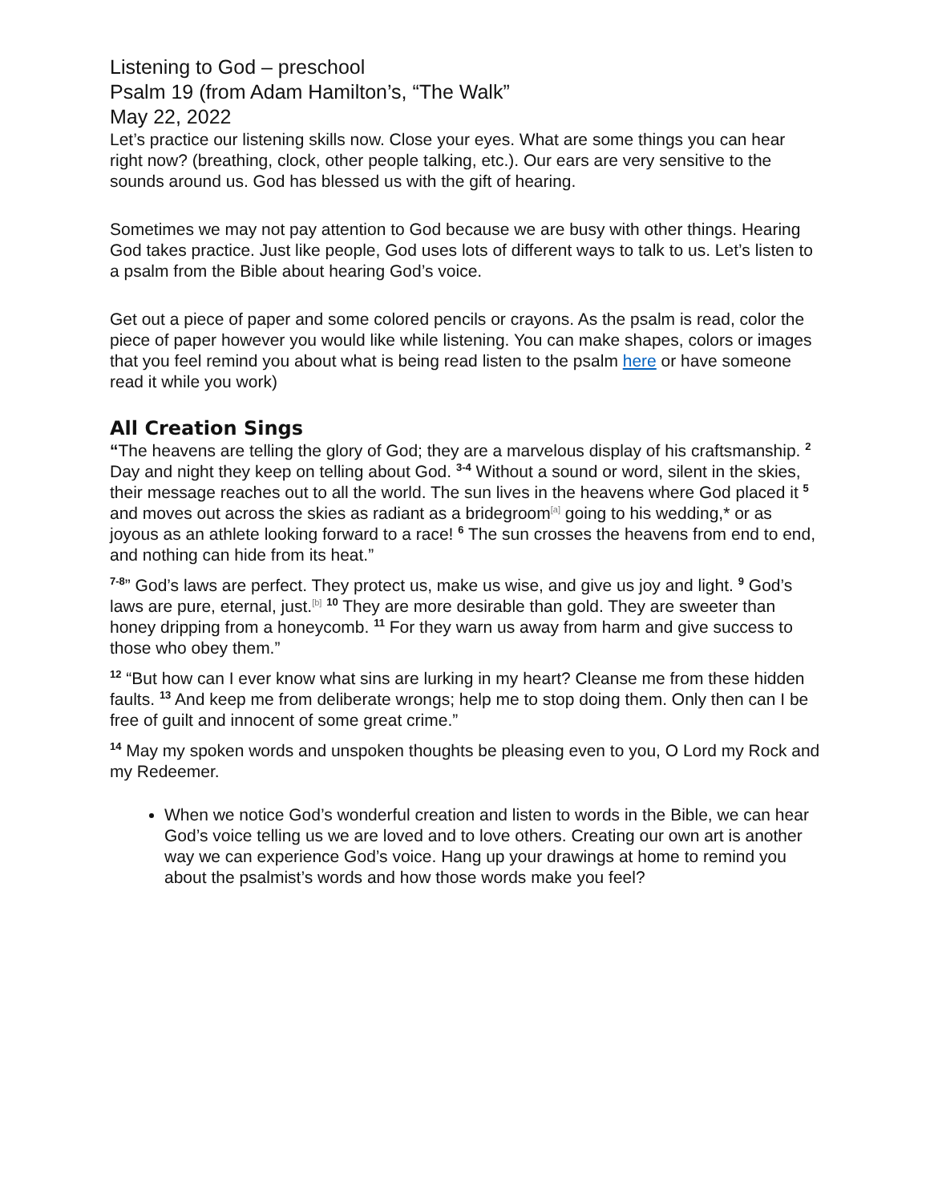Listening to God – preschool
Psalm 19 (from Adam Hamilton’s, “The Walk”
May 22, 2022
Let’s practice our listening skills now. Close your eyes. What are some things you can hear right now? (breathing, clock, other people talking, etc.). Our ears are very sensitive to the sounds around us. God has blessed us with the gift of hearing.
Sometimes we may not pay attention to God because we are busy with other things. Hearing God takes practice. Just like people, God uses lots of different ways to talk to us. Let’s listen to a psalm from the Bible about hearing God’s voice.
Get out a piece of paper and some colored pencils or crayons. As the psalm is read, color the piece of paper however you would like while listening. You can make shapes, colors or images that you feel remind you about what is being read listen to the psalm here or have someone read it while you work)
All Creation Sings
“The heavens are telling the glory of God; they are a marvelous display of his craftsmanship. <sup>2</sup> Day and night they keep on telling about God. <sup>3-4</sup> Without a sound or word, silent in the skies, their message reaches out to all the world. The sun lives in the heavens where God placed it <sup>5</sup> and moves out across the skies as radiant as a bridegroom<sup>[a]</sup> going to his wedding,* or as joyous as an athlete looking forward to a race! <sup>6</sup> The sun crosses the heavens from end to end, and nothing can hide from its heat.”
<sup>7-8</sup>” God’s laws are perfect. They protect us, make us wise, and give us joy and light. <sup>9</sup> God’s laws are pure, eternal, just.<sup>[b]</sup> <sup>10</sup> They are more desirable than gold. They are sweeter than honey dripping from a honeycomb. <sup>11</sup> For they warn us away from harm and give success to those who obey them.”
<sup>12</sup> “But how can I ever know what sins are lurking in my heart? Cleanse me from these hidden faults. <sup>13</sup> And keep me from deliberate wrongs; help me to stop doing them. Only then can I be free of guilt and innocent of some great crime.”
<sup>14</sup> May my spoken words and unspoken thoughts be pleasing even to you, O Lord my Rock and my Redeemer.
When we notice God’s wonderful creation and listen to words in the Bible, we can hear God’s voice telling us we are loved and to love others. Creating our own art is another way we can experience God’s voice. Hang up your drawings at home to remind you about the psalmist’s words and how those words make you feel?